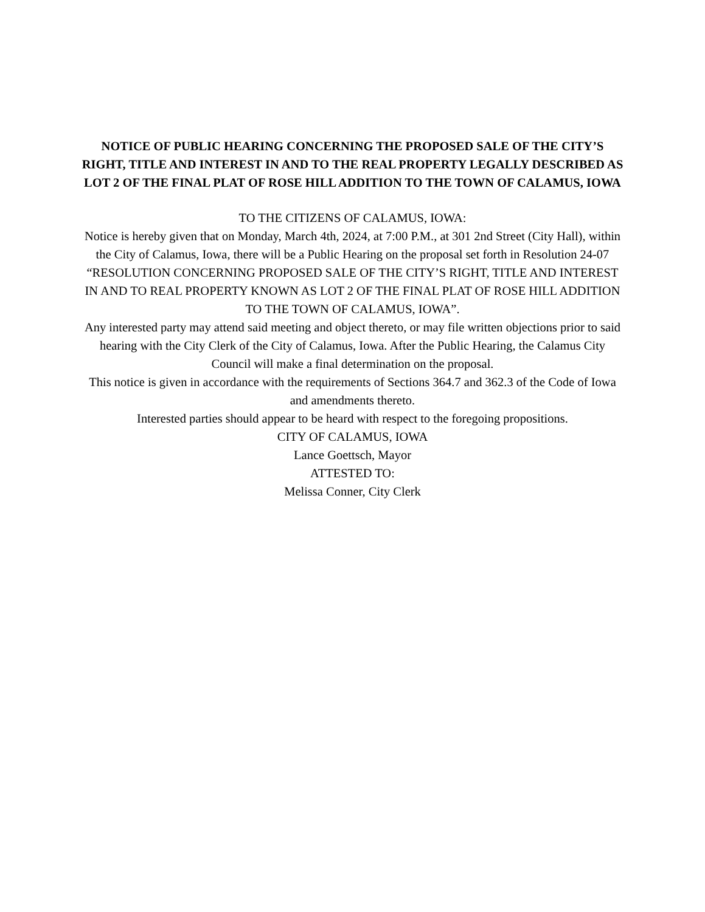NOTICE OF PUBLIC HEARING CONCERNING THE PROPOSED SALE OF THE CITY’S RIGHT, TITLE AND INTEREST IN AND TO THE REAL PROPERTY LEGALLY DESCRIBED AS LOT 2 OF THE FINAL PLAT OF ROSE HILL ADDITION TO THE TOWN OF CALAMUS, IOWA
TO THE CITIZENS OF CALAMUS, IOWA:
Notice is hereby given that on Monday, March 4th, 2024, at 7:00 P.M., at 301 2nd Street (City Hall), within the City of Calamus, Iowa, there will be a Public Hearing on the proposal set forth in Resolution 24-07 “RESOLUTION CONCERNING PROPOSED SALE OF THE CITY’S RIGHT, TITLE AND INTEREST IN AND TO REAL PROPERTY KNOWN AS LOT 2 OF THE FINAL PLAT OF ROSE HILL ADDITION TO THE TOWN OF CALAMUS, IOWA”.
Any interested party may attend said meeting and object thereto, or may file written objections prior to said hearing with the City Clerk of the City of Calamus, Iowa. After the Public Hearing, the Calamus City Council will make a final determination on the proposal.
This notice is given in accordance with the requirements of Sections 364.7 and 362.3 of the Code of Iowa and amendments thereto.
Interested parties should appear to be heard with respect to the foregoing propositions.
CITY OF CALAMUS, IOWA
Lance Goettsch, Mayor
ATTESTED TO:
Melissa Conner, City Clerk